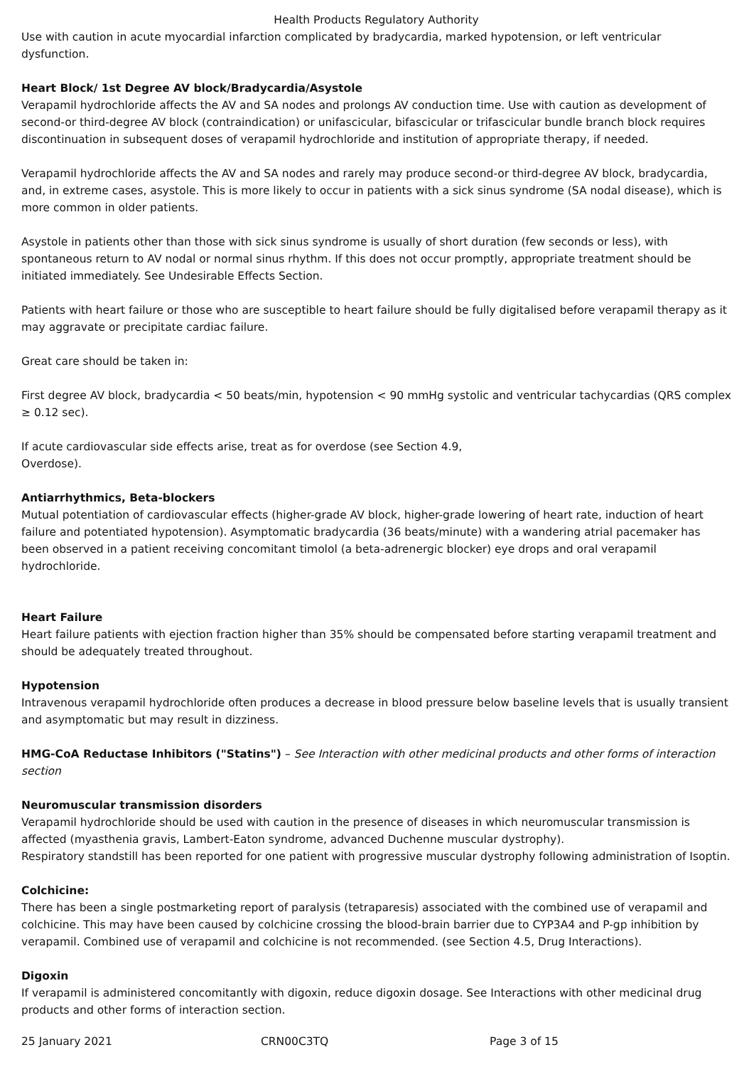Health Products Regulatory Authority
Use with caution in acute myocardial infarction complicated by bradycardia, marked hypotension, or left ventricular dysfunction.
Heart Block/ 1st Degree AV block/Bradycardia/Asystole
Verapamil hydrochloride affects the AV and SA nodes and prolongs AV conduction time. Use with caution as development of second-or third-degree AV block (contraindication) or unifascicular, bifascicular or trifascicular bundle branch block requires discontinuation in subsequent doses of verapamil hydrochloride and institution of appropriate therapy, if needed.
Verapamil hydrochloride affects the AV and SA nodes and rarely may produce second-or third-degree AV block, bradycardia, and, in extreme cases, asystole. This is more likely to occur in patients with a sick sinus syndrome (SA nodal disease), which is more common in older patients.
Asystole in patients other than those with sick sinus syndrome is usually of short duration (few seconds or less), with spontaneous return to AV nodal or normal sinus rhythm. If this does not occur promptly, appropriate treatment should be initiated immediately. See Undesirable Effects Section.
Patients with heart failure or those who are susceptible to heart failure should be fully digitalised before verapamil therapy as it may aggravate or precipitate cardiac failure.
Great care should be taken in:
First degree AV block, bradycardia < 50 beats/min, hypotension < 90 mmHg systolic and ventricular tachycardias (QRS complex ≥ 0.12 sec).
If acute cardiovascular side effects arise, treat as for overdose (see Section 4.9,
Overdose).
Antiarrhythmics, Beta-blockers
Mutual potentiation of cardiovascular effects (higher-grade AV block, higher-grade lowering of heart rate, induction of heart failure and potentiated hypotension). Asymptomatic bradycardia (36 beats/minute) with a wandering atrial pacemaker has been observed in a patient receiving concomitant timolol (a beta-adrenergic blocker) eye drops and oral verapamil hydrochloride.
Heart Failure
Heart failure patients with ejection fraction higher than 35% should be compensated before starting verapamil treatment and should be adequately treated throughout.
Hypotension
Intravenous verapamil hydrochloride often produces a decrease in blood pressure below baseline levels that is usually transient and asymptomatic but may result in dizziness.
HMG-CoA Reductase Inhibitors ("Statins") – See Interaction with other medicinal products and other forms of interaction section
Neuromuscular transmission disorders
Verapamil hydrochloride should be used with caution in the presence of diseases in which neuromuscular transmission is affected (myasthenia gravis, Lambert-Eaton syndrome, advanced Duchenne muscular dystrophy).
Respiratory standstill has been reported for one patient with progressive muscular dystrophy following administration of Isoptin.
Colchicine:
There has been a single postmarketing report of paralysis (tetraparesis) associated with the combined use of verapamil and colchicine. This may have been caused by colchicine crossing the blood-brain barrier due to CYP3A4 and P-gp inhibition by verapamil. Combined use of verapamil and colchicine is not recommended. (see Section 4.5, Drug Interactions).
Digoxin
If verapamil is administered concomitantly with digoxin, reduce digoxin dosage. See Interactions with other medicinal drug products and other forms of interaction section.
25 January 2021 CRN00C3TQ Page 3 of 15